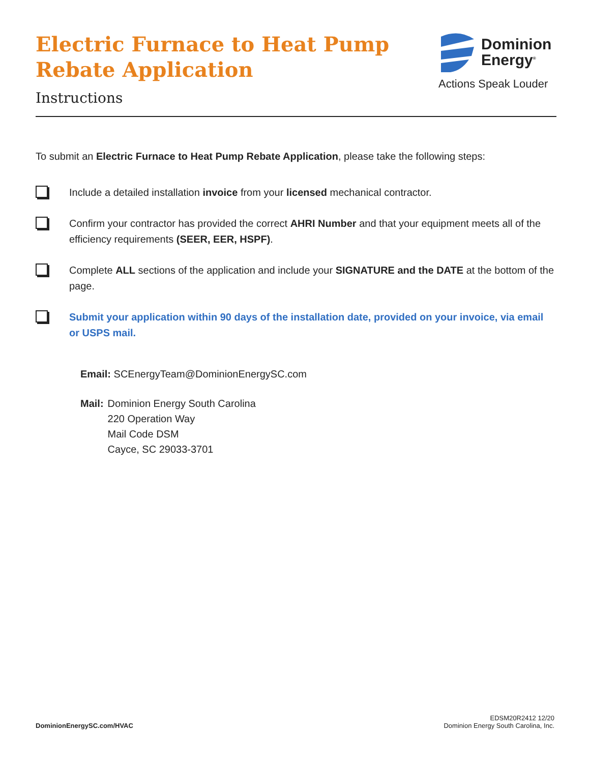Electric Furnace to Heat Pump
Rebate Application
Instructions
Dominion
Energy<sup>®</sup>
Actions Speak Louder
To submit an Electric Furnace to Heat Pump Rebate Application, please take the following steps:
Include a detailed installation invoice from your licensed mechanical contractor.
Confirm your contractor has provided the correct AHRI Number and that your equipment meets all of the efficiency requirements (SEER, EER, HSPF).
Complete ALL sections of the application and include your SIGNATURE and the DATE at the bottom of the page.
Submit your application within 90 days of the installation date, provided on your invoice, via email or USPS mail.
Email: SCEnergyTeam@DominionEnergySC.com
Mail: Dominion Energy South Carolina
220 Operation Way
Mail Code DSM
Cayce, SC 29033-3701
DominionEnergySC.com/HVAC
EDSM20R2412 12/20
Dominion Energy South Carolina, Inc.